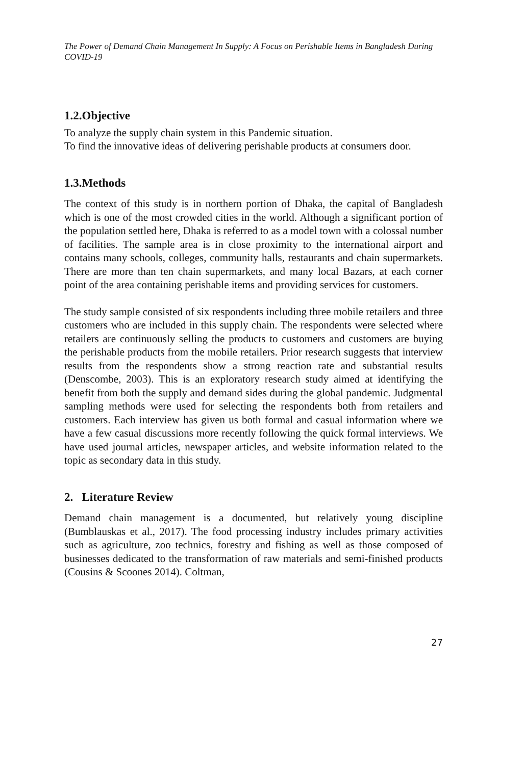The Power of Demand Chain Management In Supply: A Focus on Perishable Items in Bangladesh During COVID-19
1.2.Objective
To analyze the supply chain system in this Pandemic situation.
To find the innovative ideas of delivering perishable products at consumers door.
1.3.Methods
The context of this study is in northern portion of Dhaka, the capital of Bangladesh which is one of the most crowded cities in the world. Although a significant portion of the population settled here, Dhaka is referred to as a model town with a colossal number of facilities. The sample area is in close proximity to the international airport and contains many schools, colleges, community halls, restaurants and chain supermarkets. There are more than ten chain supermarkets, and many local Bazars, at each corner point of the area containing perishable items and providing services for customers.
The study sample consisted of six respondents including three mobile retailers and three customers who are included in this supply chain. The respondents were selected where retailers are continuously selling the products to customers and customers are buying the perishable products from the mobile retailers. Prior research suggests that interview results from the respondents show a strong reaction rate and substantial results (Denscombe, 2003). This is an exploratory research study aimed at identifying the benefit from both the supply and demand sides during the global pandemic. Judgmental sampling methods were used for selecting the respondents both from retailers and customers. Each interview has given us both formal and casual information where we have a few casual discussions more recently following the quick formal interviews. We have used journal articles, newspaper articles, and website information related to the topic as secondary data in this study.
2. Literature Review
Demand chain management is a documented, but relatively young discipline (Bumblauskas et al., 2017). The food processing industry includes primary activities such as agriculture, zoo technics, forestry and fishing as well as those composed of businesses dedicated to the transformation of raw materials and semi-finished products (Cousins & Scoones 2014). Coltman,
27